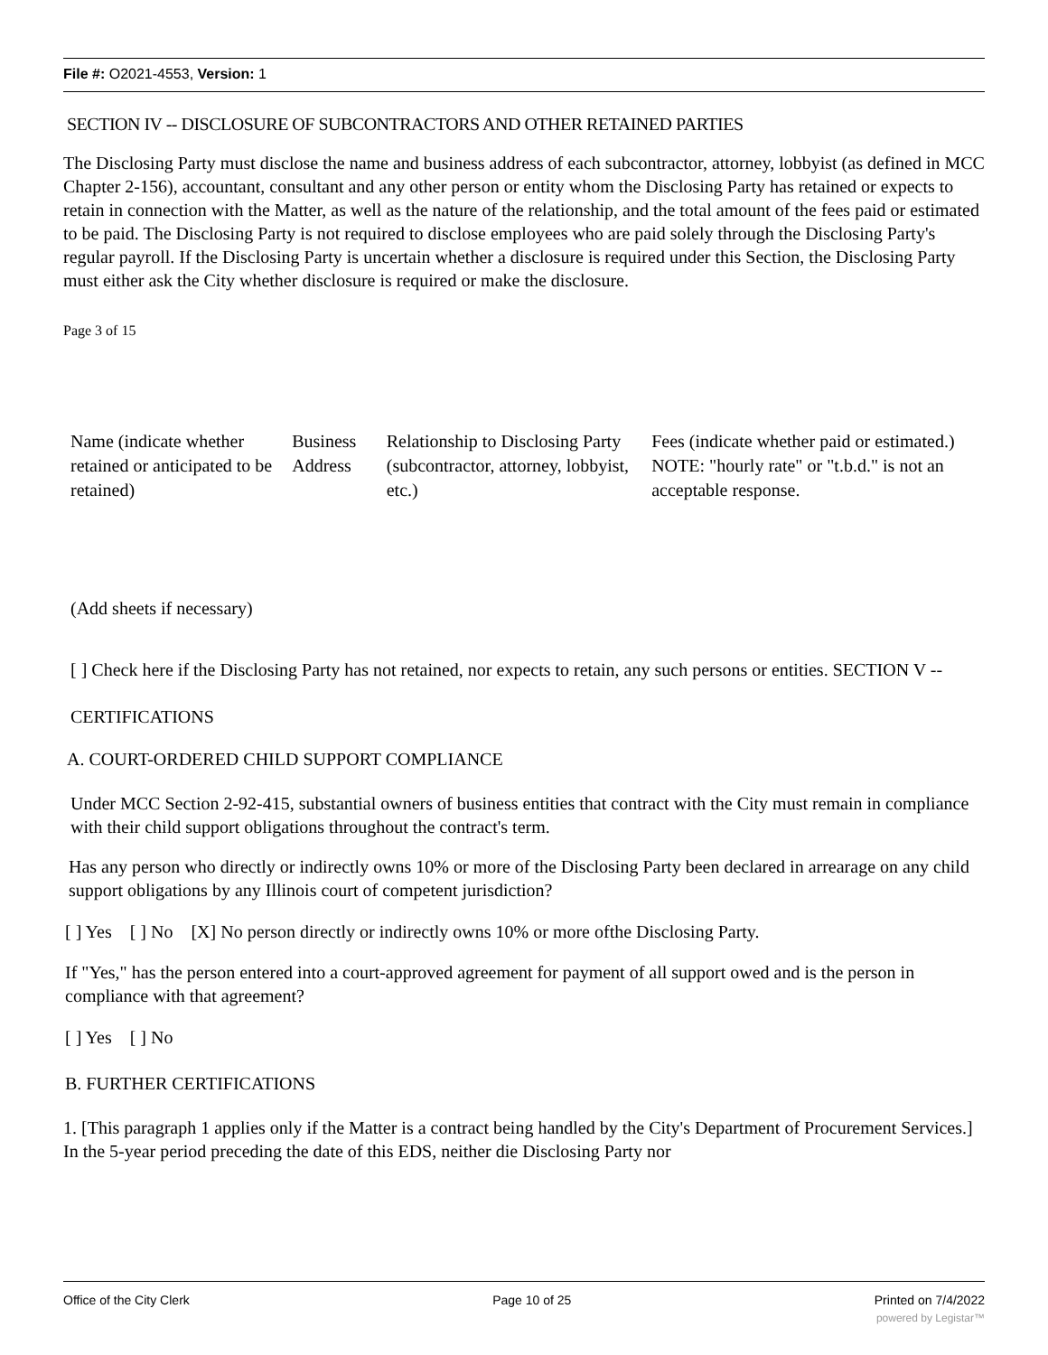File #: O2021-4553, Version: 1
SECTION IV -- DISCLOSURE OF SUBCONTRACTORS AND OTHER RETAINED PARTIES
The Disclosing Party must disclose the name and business address of each subcontractor, attorney, lobbyist (as defined in MCC Chapter 2-156), accountant, consultant and any other person or entity whom the Disclosing Party has retained or expects to retain in connection with the Matter, as well as the nature of the relationship, and the total amount of the fees paid or estimated to be paid. The Disclosing Party is not required to disclose employees who are paid solely through the Disclosing Party's regular payroll. If the Disclosing Party is uncertain whether a disclosure is required under this Section, the Disclosing Party must either ask the City whether disclosure is required or make the disclosure.
Page 3 of 15
| Name (indicate whether retained or anticipated to be retained) | Business Address | Relationship to Disclosing Party (subcontractor, attorney, lobbyist, etc.) | Fees (indicate whether paid or estimated.) NOTE: "hourly rate" or "t.b.d." is not an acceptable response. |
(Add sheets if necessary)
[ ] Check here if the Disclosing Party has not retained, nor expects to retain, any such persons or entities. SECTION V -- CERTIFICATIONS
A. COURT-ORDERED CHILD SUPPORT COMPLIANCE
Under MCC Section 2-92-415, substantial owners of business entities that contract with the City must remain in compliance with their child support obligations throughout the contract's term.
Has any person who directly or indirectly owns 10% or more of the Disclosing Party been declared in arrearage on any child support obligations by any Illinois court of competent jurisdiction?
[ ] Yes [ ] No [X] No person directly or indirectly owns 10% or more ofthe Disclosing Party.
If "Yes," has the person entered into a court-approved agreement for payment of all support owed and is the person in compliance with that agreement?
[ ] Yes [ ] No
B. FURTHER CERTIFICATIONS
1. [This paragraph 1 applies only if the Matter is a contract being handled by the City's Department of Procurement Services.] In the 5-year period preceding the date of this EDS, neither die Disclosing Party nor
Office of the City Clerk Page 10 of 25 Printed on 7/4/2022
powered by Legistar™